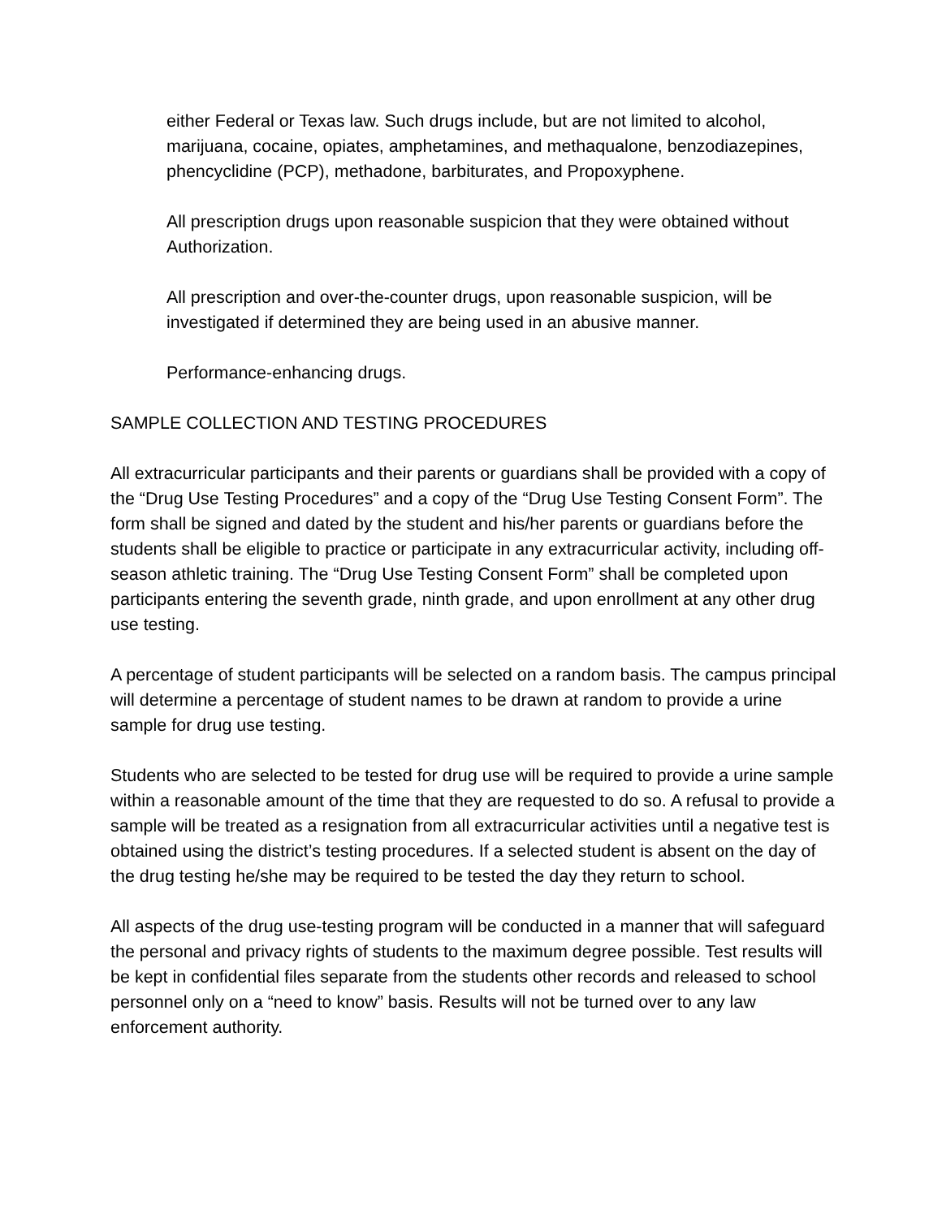either Federal or Texas law. Such drugs include, but are not limited to alcohol, marijuana, cocaine, opiates, amphetamines, and methaqualone, benzodiazepines, phencyclidine (PCP), methadone, barbiturates, and Propoxyphene.
All prescription drugs upon reasonable suspicion that they were obtained without Authorization.
All prescription and over-the-counter drugs, upon reasonable suspicion, will be investigated if determined they are being used in an abusive manner.
Performance-enhancing drugs.
SAMPLE COLLECTION AND TESTING PROCEDURES
All extracurricular participants and their parents or guardians shall be provided with a copy of the “Drug Use Testing Procedures” and a copy of the “Drug Use Testing Consent Form”. The form shall be signed and dated by the student and his/her parents or guardians before the students shall be eligible to practice or participate in any extracurricular activity, including off-season athletic training. The “Drug Use Testing Consent Form” shall be completed upon participants entering the seventh grade, ninth grade, and upon enrollment at any other drug use testing.
A percentage of student participants will be selected on a random basis. The campus principal will determine a percentage of student names to be drawn at random to provide a urine sample for drug use testing.
Students who are selected to be tested for drug use will be required to provide a urine sample within a reasonable amount of the time that they are requested to do so. A refusal to provide a sample will be treated as a resignation from all extracurricular activities until a negative test is obtained using the district’s testing procedures. If a selected student is absent on the day of the drug testing he/she may be required to be tested the day they return to school.
All aspects of the drug use-testing program will be conducted in a manner that will safeguard the personal and privacy rights of students to the maximum degree possible. Test results will be kept in confidential files separate from the students other records and released to school personnel only on a “need to know” basis. Results will not be turned over to any law enforcement authority.